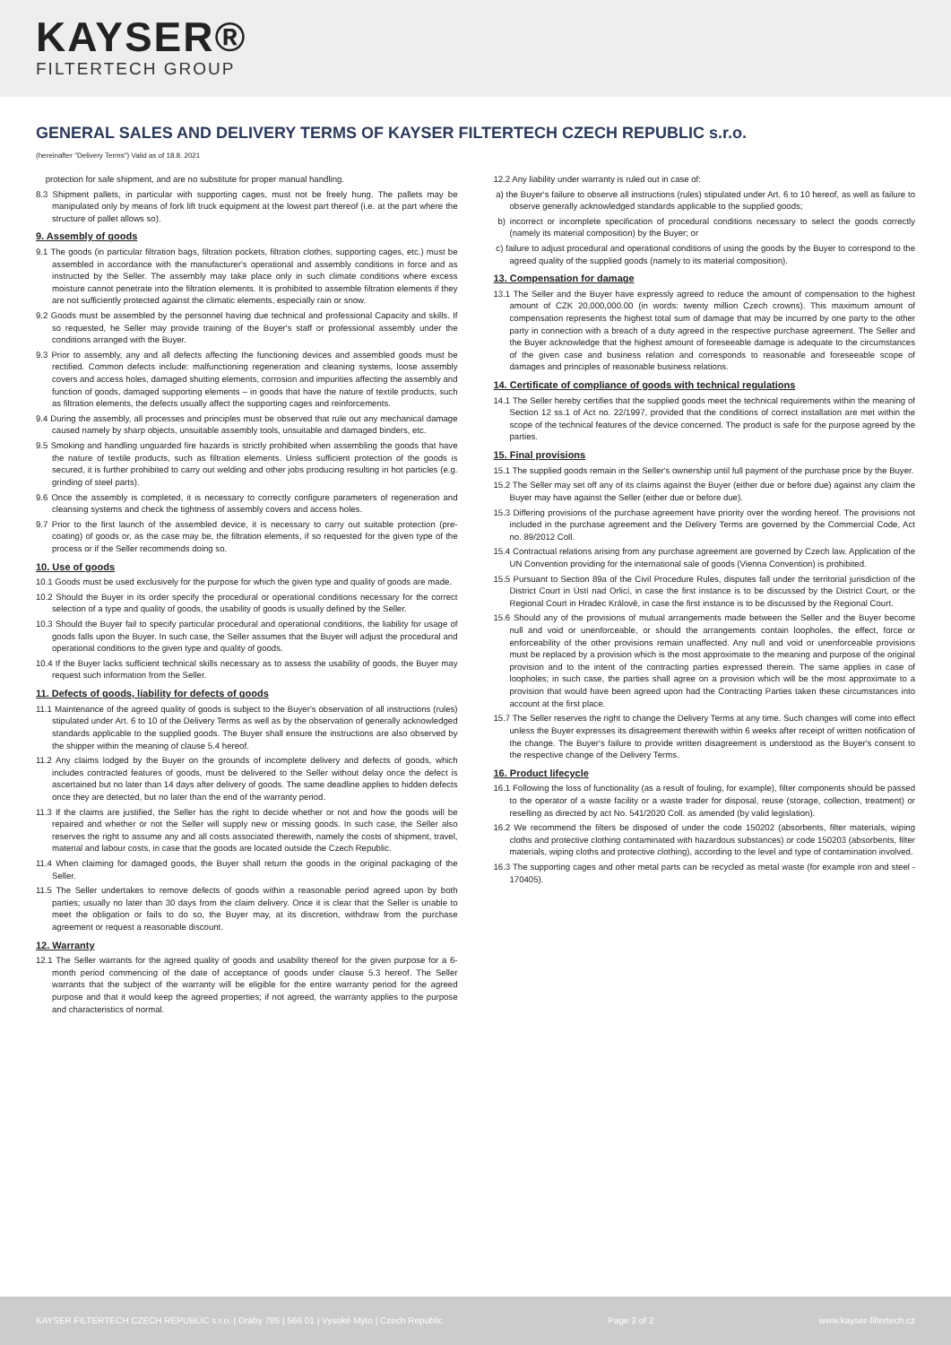KAYSER®
FILTERTECH GROUP
GENERAL SALES AND DELIVERY TERMS OF KAYSER FILTERTECH CZECH REPUBLIC s.r.o.
(hereinafter "Delivery Terms") Valid as of 18.8. 2021
protection for safe shipment, and are no substitute for proper manual handling.
8.3 Shipment pallets, in particular with supporting cages, must not be freely hung. The pallets may be manipulated only by means of fork lift truck equipment at the lowest part thereof (i.e. at the part where the structure of pallet allows so).
9. Assembly of goods
9.1 The goods (in particular filtration bags, filtration pockets, filtration clothes, supporting cages, etc.) must be assembled in accordance with the manufacturer's operational and assembly conditions in force and as instructed by the Seller. The assembly may take place only in such climate conditions where excess moisture cannot penetrate into the filtration elements. It is prohibited to assemble filtration elements if they are not sufficiently protected against the climatic elements, especially rain or snow.
9.2 Goods must be assembled by the personnel having due technical and professional Capacity and skills. If so requested, he Seller may provide training of the Buyer's staff or professional assembly under the conditions arranged with the Buyer.
9.3 Prior to assembly, any and all defects affecting the functioning devices and assembled goods must be rectified. Common defects include: malfunctioning regeneration and cleaning systems, loose assembly covers and access holes, damaged shutting elements, corrosion and impurities affecting the assembly and function of goods, damaged supporting elements – in goods that have the nature of textile products, such as filtration elements, the defects usually affect the supporting cages and reinforcements.
9.4 During the assembly, all processes and principles must be observed that rule out any mechanical damage caused namely by sharp objects, unsuitable assembly tools, unsuitable and damaged binders, etc.
9.5 Smoking and handling unguarded fire hazards is strictly prohibited when assembling the goods that have the nature of textile products, such as filtration elements. Unless sufficient protection of the goods is secured, it is further prohibited to carry out welding and other jobs producing resulting in hot particles (e.g. grinding of steel parts).
9.6 Once the assembly is completed, it is necessary to correctly configure parameters of regeneration and cleansing systems and check the tightness of assembly covers and access holes.
9.7 Prior to the first launch of the assembled device, it is necessary to carry out suitable protection (pre-coating) of goods or, as the case may be, the filtration elements, if so requested for the given type of the process or if the Seller recommends doing so.
10. Use of goods
10.1 Goods must be used exclusively for the purpose for which the given type and quality of goods are made.
10.2 Should the Buyer in its order specify the procedural or operational conditions necessary for the correct selection of a type and quality of goods, the usability of goods is usually defined by the Seller.
10.3 Should the Buyer fail to specify particular procedural and operational conditions, the liability for usage of goods falls upon the Buyer. In such case, the Seller assumes that the Buyer will adjust the procedural and operational conditions to the given type and quality of goods.
10.4 If the Buyer lacks sufficient technical skills necessary as to assess the usability of goods, the Buyer may request such information from the Seller.
11. Defects of goods, liability for defects of goods
11.1 Maintenance of the agreed quality of goods is subject to the Buyer's observation of all instructions (rules) stipulated under Art. 6 to 10 of the Delivery Terms as well as by the observation of generally acknowledged standards applicable to the supplied goods. The Buyer shall ensure the instructions are also observed by the shipper within the meaning of clause 5.4 hereof.
11.2 Any claims lodged by the Buyer on the grounds of incomplete delivery and defects of goods, which includes contracted features of goods, must be delivered to the Seller without delay once the defect is ascertained but no later than 14 days after delivery of goods. The same deadline applies to hidden defects once they are detected, but no later than the end of the warranty period.
11.3 If the claims are justified, the Seller has the right to decide whether or not and how the goods will be repaired and whether or not the Seller will supply new or missing goods. In such case, the Seller also reserves the right to assume any and all costs associated therewith, namely the costs of shipment, travel, material and labour costs, in case that the goods are located outside the Czech Republic.
11.4 When claiming for damaged goods, the Buyer shall return the goods in the original packaging of the Seller.
11.5 The Seller undertakes to remove defects of goods within a reasonable period agreed upon by both parties; usually no later than 30 days from the claim delivery. Once it is clear that the Seller is unable to meet the obligation or fails to do so, the Buyer may, at its discretion, withdraw from the purchase agreement or request a reasonable discount.
12. Warranty
12.1 The Seller warrants for the agreed quality of goods and usability thereof for the given purpose for a 6-month period commencing of the date of acceptance of goods under clause 5.3 hereof. The Seller warrants that the subject of the warranty will be eligible for the entire warranty period for the agreed purpose and that it would keep the agreed properties; if not agreed, the warranty applies to the purpose and characteristics of normal.
12.2 Any liability under warranty is ruled out in case of:
a) the Buyer's failure to observe all instructions (rules) stipulated under Art. 6 to 10 hereof, as well as failure to observe generally acknowledged standards applicable to the supplied goods;
b) incorrect or incomplete specification of procedural conditions necessary to select the goods correctly (namely its material composition) by the Buyer; or
c) failure to adjust procedural and operational conditions of using the goods by the Buyer to correspond to the agreed quality of the supplied goods (namely to its material composition).
13. Compensation for damage
13.1 The Seller and the Buyer have expressly agreed to reduce the amount of compensation to the highest amount of CZK 20,000,000.00 (in words: twenty million Czech crowns). This maximum amount of compensation represents the highest total sum of damage that may be incurred by one party to the other party in connection with a breach of a duty agreed in the respective purchase agreement. The Seller and the Buyer acknowledge that the highest amount of foreseeable damage is adequate to the circumstances of the given case and business relation and corresponds to reasonable and foreseeable scope of damages and principles of reasonable business relations.
14. Certificate of compliance of goods with technical regulations
14.1 The Seller hereby certifies that the supplied goods meet the technical requirements within the meaning of Section 12 ss.1 of Act no. 22/1997, provided that the conditions of correct installation are met within the scope of the technical features of the device concerned. The product is safe for the purpose agreed by the parties.
15. Final provisions
15.1 The supplied goods remain in the Seller's ownership until full payment of the purchase price by the Buyer.
15.2 The Seller may set off any of its claims against the Buyer (either due or before due) against any claim the Buyer may have against the Seller (either due or before due).
15.3 Differing provisions of the purchase agreement have priority over the wording hereof. The provisions not included in the purchase agreement and the Delivery Terms are governed by the Commercial Code, Act no. 89/2012 Coll.
15.4 Contractual relations arising from any purchase agreement are governed by Czech law. Application of the UN Convention providing for the international sale of goods (Vienna Convention) is prohibited.
15.5 Pursuant to Section 89a of the Civil Procedure Rules, disputes fall under the territorial jurisdiction of the District Court in Ústí nad Orlicí, in case the first instance is to be discussed by the District Court, or the Regional Court in Hradec Králové, in case the first instance is to be discussed by the Regional Court.
15.6 Should any of the provisions of mutual arrangements made between the Seller and the Buyer become null and void or unenforceable, or should the arrangements contain loopholes, the effect, force or enforceability of the other provisions remain unaffected. Any null and void or unenforceable provisions must be replaced by a provision which is the most approximate to the meaning and purpose of the original provision and to the intent of the contracting parties expressed therein. The same applies in case of loopholes; in such case, the parties shall agree on a provision which will be the most approximate to a provision that would have been agreed upon had the Contracting Parties taken these circumstances into account at the first place.
15.7 The Seller reserves the right to change the Delivery Terms at any time. Such changes will come into effect unless the Buyer expresses its disagreement therewith within 6 weeks after receipt of written notification of the change. The Buyer's failure to provide written disagreement is understood as the Buyer's consent to the respective change of the Delivery Terms.
16. Product lifecycle
16.1 Following the loss of functionality (as a result of fouling, for example), filter components should be passed to the operator of a waste facility or a waste trader for disposal, reuse (storage, collection, treatment) or reselling as directed by act No. 541/2020 Coll. as amended (by valid legislation).
16.2 We recommend the filters be disposed of under the code 150202 (absorbents, filter materials, wiping cloths and protective clothing contaminated with hazardous substances) or code 150203 (absorbents, filter materials, wiping cloths and protective clothing), according to the level and type of contamination involved.
16.3 The supporting cages and other metal parts can be recycled as metal waste (for example iron and steel - 170405).
KAYSER FILTERTECH CZECH REPUBLIC s.r.o. | Dráby 785 | 566 01 | Vysoké Mýto | Czech Republic Page 2 of 2 www.kayser-filtertech.cz